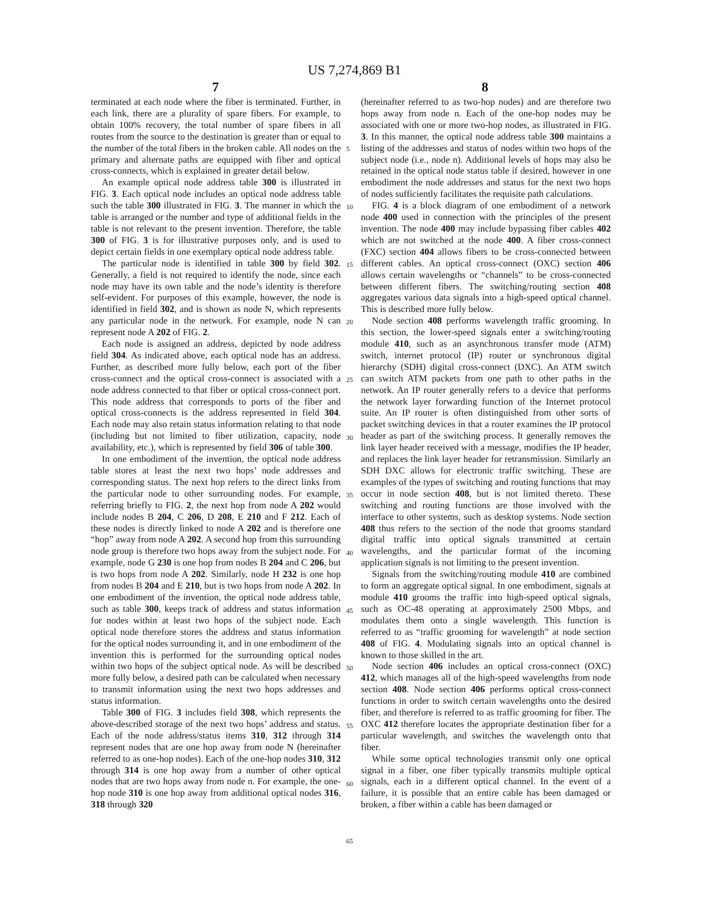US 7,274,869 B1
7 8
terminated at each node where the fiber is terminated. Further, in each link, there are a plurality of spare fibers. For example, to obtain 100% recovery, the total number of spare fibers in all routes from the source to the destination is greater than or equal to the number of the total fibers in the broken cable. All nodes on the primary and alternate paths are equipped with fiber and optical cross-connects, which is explained in greater detail below.
An example optical node address table 300 is illustrated in FIG. 3. Each optical node includes an optical node address table such the table 300 illustrated in FIG. 3. The manner in which the table is arranged or the number and type of additional fields in the table is not relevant to the present invention. Therefore, the table 300 of FIG. 3 is for illustrative purposes only, and is used to depict certain fields in one exemplary optical node address table.
The particular node is identified in table 300 by field 302. Generally, a field is not required to identify the node, since each node may have its own table and the node’s identity is therefore self-evident. For purposes of this example, however, the node is identified in field 302, and is shown as node N, which represents any particular node in the network. For example, node N can represent node A 202 of FIG. 2.
Each node is assigned an address, depicted by node address field 304. As indicated above, each optical node has an address. Further, as described more fully below, each port of the fiber cross-connect and the optical cross-connect is associated with a node address connected to that fiber or optical cross-connect port. This node address that corresponds to ports of the fiber and optical cross-connects is the address represented in field 304. Each node may also retain status information relating to that node (including but not limited to fiber utilization, capacity, node availability, etc.), which is represented by field 306 of table 300.
In one embodiment of the invention, the optical node address table stores at least the next two hops’ node addresses and corresponding status. The next hop refers to the direct links from the particular node to other surrounding nodes. For example, referring briefly to FIG. 2, the next hop from node A 202 would include nodes B 204, C 206, D 208, E 210 and F 212. Each of these nodes is directly linked to node A 202 and is therefore one “hop” away from node A 202. A second hop from this surrounding node group is therefore two hops away from the subject node. For example, node G 230 is one hop from nodes B 204 and C 206, but is two hops from node A 202. Similarly, node H 232 is one hop from nodes B 204 and E 210, but is two hops from node A 202. In one embodiment of the invention, the optical node address table, such as table 300, keeps track of address and status information for nodes within at least two hops of the subject node. Each optical node therefore stores the address and status information for the optical nodes surrounding it, and in one embodiment of the invention this is performed for the surrounding optical nodes within two hops of the subject optical node. As will be described more fully below, a desired path can be calculated when necessary to transmit information using the next two hops addresses and status information.
Table 300 of FIG. 3 includes field 308, which represents the above-described storage of the next two hops’ address and status. Each of the node address/status items 310, 312 through 314 represent nodes that are one hop away from node N (hereinafter referred to as one-hop nodes). Each of the one-hop nodes 310, 312 through 314 is one hop away from a number of other optical nodes that are two hops away from node n. For example, the one-hop node 310 is one hop away from additional optical nodes 316, 318 through 320
5
10
15
20
25
30
35
40
45
50
55
60
65
(hereinafter referred to as two-hop nodes) and are therefore two hops away from node n. Each of the one-hop nodes may be associated with one or more two-hop nodes, as illustrated in FIG. 3. In this manner, the optical node address table 300 maintains a listing of the addresses and status of nodes within two hops of the subject node (i.e., node n). Additional levels of hops may also be retained in the optical node status table if desired, however in one embodiment the node addresses and status for the next two hops of nodes sufficiently facilitates the requisite path calculations.
FIG. 4 is a block diagram of one embodiment of a network node 400 used in connection with the principles of the present invention. The node 400 may include bypassing fiber cables 402 which are not switched at the node 400. A fiber cross-connect (FXC) section 404 allows fibers to be cross-connected between different cables. An optical cross-connect (OXC) section 406 allows certain wavelengths or “channels” to be cross-connected between different fibers. The switching/routing section 408 aggregates various data signals into a high-speed optical channel. This is described more fully below.
Node section 408 performs wavelength traffic grooming. In this section, the lower-speed signals enter a switching/routing module 410, such as an asynchronous transfer mode (ATM) switch, internet protocol (IP) router or synchronous digital hierarchy (SDH) digital cross-connect (DXC). An ATM switch can switch ATM packets from one path to other paths in the network. An IP router generally refers to a device that performs the network layer forwarding function of the Internet protocol suite. An IP router is often distinguished from other sorts of packet switching devices in that a router examines the IP protocol header as part of the switching process. It generally removes the link layer header received with a message, modifies the IP header, and replaces the link layer header for retransmission. Similarly an SDH DXC allows for electronic traffic switching. These are examples of the types of switching and routing functions that may occur in node section 408, but is not limited thereto. These switching and routing functions are those involved with the interface to other systems, such as desktop systems. Node section 408 thus refers to the section of the node that grooms standard digital traffic into optical signals transmitted at certain wavelengths, and the particular format of the incoming application signals is not limiting to the present invention.
Signals from the switching/routing module 410 are combined to form an aggregate optical signal. In one embodiment, signals at module 410 grooms the traffic into high-speed optical signals, such as OC-48 operating at approximately 2500 Mbps, and modulates them onto a single wavelength. This function is referred to as “traffic grooming for wavelength” at node section 408 of FIG. 4. Modulating signals into an optical channel is known to those skilled in the art.
Node section 406 includes an optical cross-connect (OXC) 412, which manages all of the high-speed wavelengths from node section 408. Node section 406 performs optical cross-connect functions in order to switch certain wavelengths onto the desired fiber, and therefore is referred to as traffic grooming for fiber. The OXC 412 therefore locates the appropriate destination fiber for a particular wavelength, and switches the wavelength onto that fiber.
While some optical technologies transmit only one optical signal in a fiber, one fiber typically transmits multiple optical signals, each in a different optical channel. In the event of a failure, it is possible that an entire cable has been damaged or broken, a fiber within a cable has been damaged or